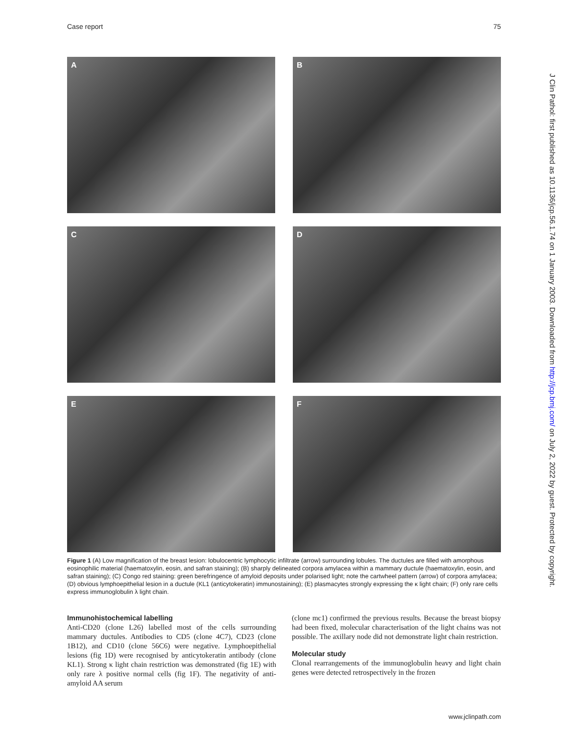Case report 75
A
B
C
D
E
F
Figure 1 (A) Low magnification of the breast lesion: lobulocentric lymphocytic infiltrate (arrow) surrounding lobules. The ductules are filled with amorphous eosinophilic material (haematoxylin, eosin, and safran staining); (B) sharply delineated corpora amylacea within a mammary ductule (haematoxylin, eosin, and safran staining); (C) Congo red staining: green berefringence of amyloid deposits under polarised light; note the cartwheel pattern (arrow) of corpora amylacea; (D) obvious lymphoepithelial lesion in a ductule (KL1 (anticytokeratin) immunostaining); (E) plasmacytes strongly expressing the κ light chain; (F) only rare cells express immunoglobulin λ light chain.
Immunohistochemical labelling
Anti-CD20 (clone L26) labelled most of the cells surrounding mammary ductules. Antibodies to CD5 (clone 4C7), CD23 (clone 1B12), and CD10 (clone 56C6) were negative. Lymphoepithelial lesions (fig 1D) were recognised by anticytokeratin antibody (clone KL1). Strong κ light chain restriction was demonstrated (fig 1E) with only rare λ positive normal cells (fig 1F). The negativity of anti-amyloid AA serum
(clone mc1) confirmed the previous results. Because the breast biopsy had been fixed, molecular characterisation of the light chains was not possible. The axillary node did not demonstrate light chain restriction.
Molecular study
Clonal rearrangements of the immunoglobulin heavy and light chain genes were detected retrospectively in the frozen
J Clin Pathol: first published as 10.1136/jcp.56.1.74 on 1 January 2003. Downloaded from http://jcp.bmj.com/ on July 2, 2022 by guest. Protected by copyright.
www.jclinpath.com